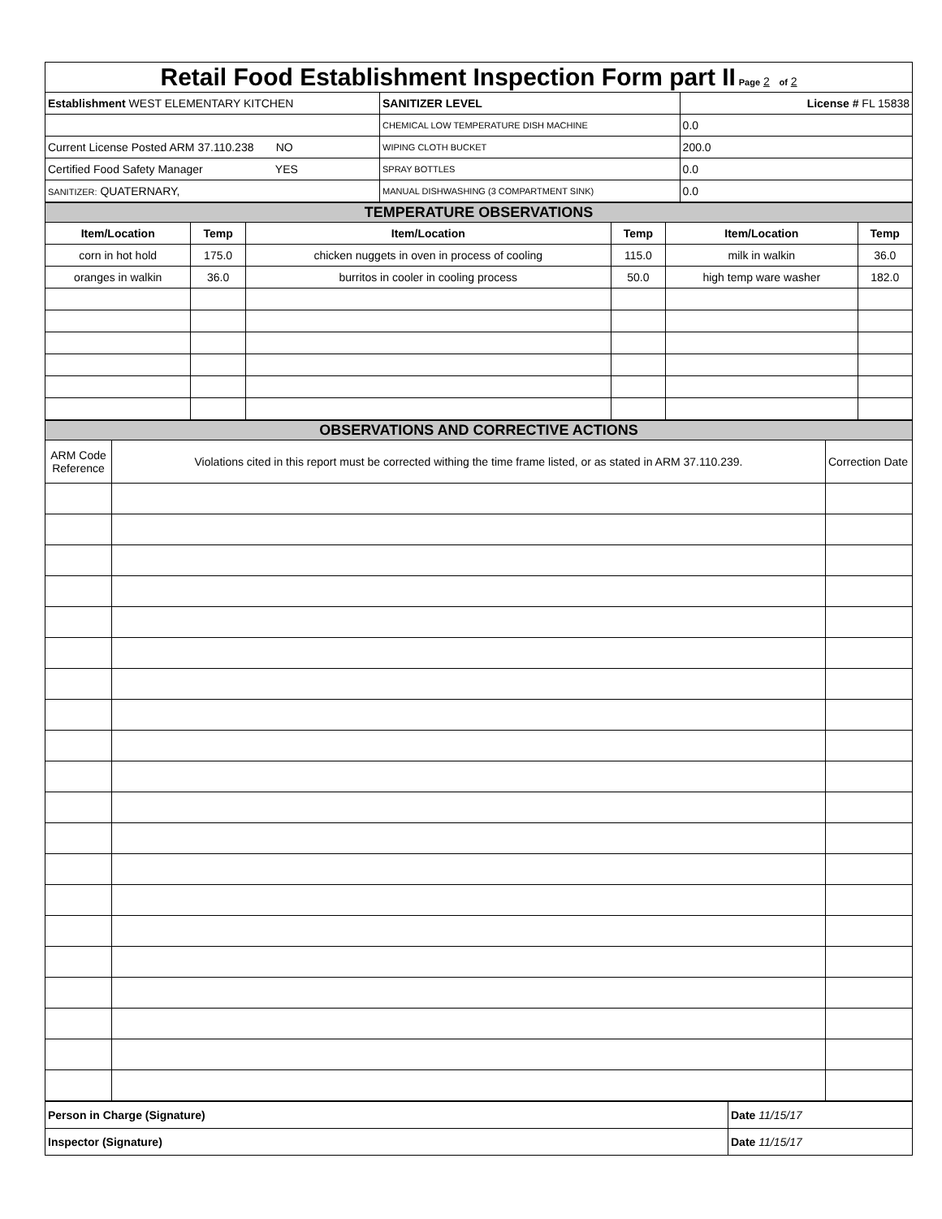| Retail Food Establishment Inspection Form part II Page 2 of 2 | | |
| Establishment WEST ELEMENTARY KITCHEN | SANITIZER LEVEL | License # FL 15838 |
| | CHEMICAL LOW TEMPERATURE DISH MACHINE | 0.0 |
| Current License Posted ARM 37.110.238 NO | WIPING CLOTH BUCKET | 200.0 |
| Certified Food Safety Manager YES | SPRAY BOTTLES | 0.0 |
| SANITIZER: QUATERNARY, | MANUAL DISHWASHING (3 COMPARTMENT SINK) | 0.0 |
| TEMPERATURE OBSERVATIONS | | | | | |
| Item/Location | Temp | Item/Location | Temp | Item/Location | Temp |
| corn in hot hold | 175.0 | chicken nuggets in oven in process of cooling | 115.0 | milk in walkin | 36.0 |
| oranges in walkin | 36.0 | burritos in cooler in cooling process | 50.0 | high temp ware washer | 182.0 |
| OBSERVATIONS AND CORRECTIVE ACTIONS | | |
| ARM Code Reference | Violations cited in this report must be corrected withing the time frame listed, or as stated in ARM 37.110.239. | Correction Date |
| Person in Charge (Signature) | Date 11/15/17 |
| Inspector (Signature) | Date 11/15/17 |